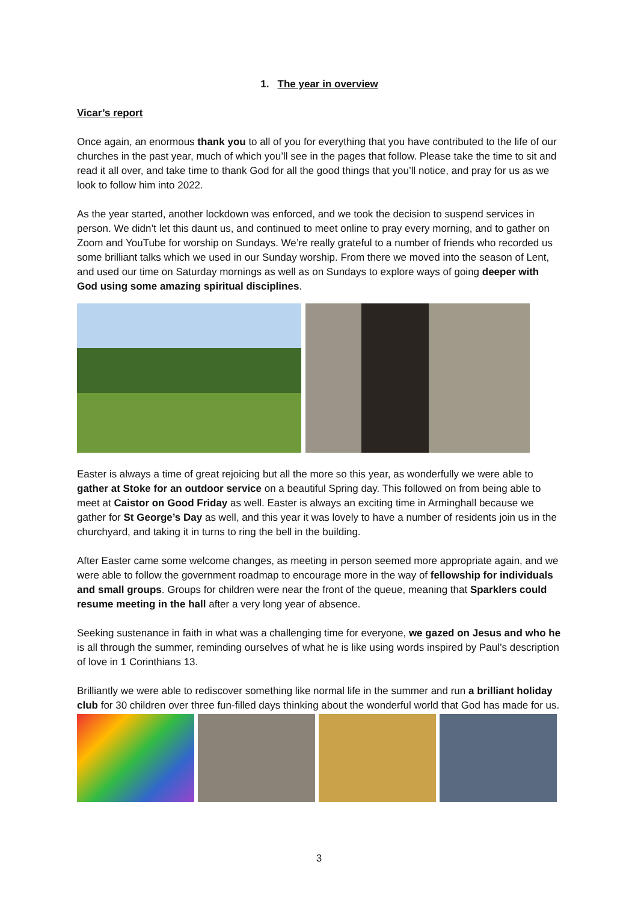1. The year in overview
Vicar’s report
Once again, an enormous thank you to all of you for everything that you have contributed to the life of our churches in the past year, much of which you’ll see in the pages that follow. Please take the time to sit and read it all over, and take time to thank God for all the good things that you’ll notice, and pray for us as we look to follow him into 2022.
As the year started, another lockdown was enforced, and we took the decision to suspend services in person. We didn’t let this daunt us, and continued to meet online to pray every morning, and to gather on Zoom and YouTube for worship on Sundays. We’re really grateful to a number of friends who recorded us some brilliant talks which we used in our Sunday worship. From there we moved into the season of Lent, and used our time on Saturday mornings as well as on Sundays to explore ways of going deeper with God using some amazing spiritual disciplines.
Easter is always a time of great rejoicing but all the more so this year, as wonderfully we were able to gather at Stoke for an outdoor service on a beautiful Spring day. This followed on from being able to meet at Caistor on Good Friday as well. Easter is always an exciting time in Arminghall because we gather for St George’s Day as well, and this year it was lovely to have a number of residents join us in the churchyard, and taking it in turns to ring the bell in the building.
After Easter came some welcome changes, as meeting in person seemed more appropriate again, and we were able to follow the government roadmap to encourage more in the way of fellowship for individuals and small groups. Groups for children were near the front of the queue, meaning that Sparklers could resume meeting in the hall after a very long year of absence.
Seeking sustenance in faith in what was a challenging time for everyone, we gazed on Jesus and who he is all through the summer, reminding ourselves of what he is like using words inspired by Paul’s description of love in 1 Corinthians 13.
Brilliantly we were able to rediscover something like normal life in the summer and run a brilliant holiday club for 30 children over three fun-filled days thinking about the wonderful world that God has made for us.
3